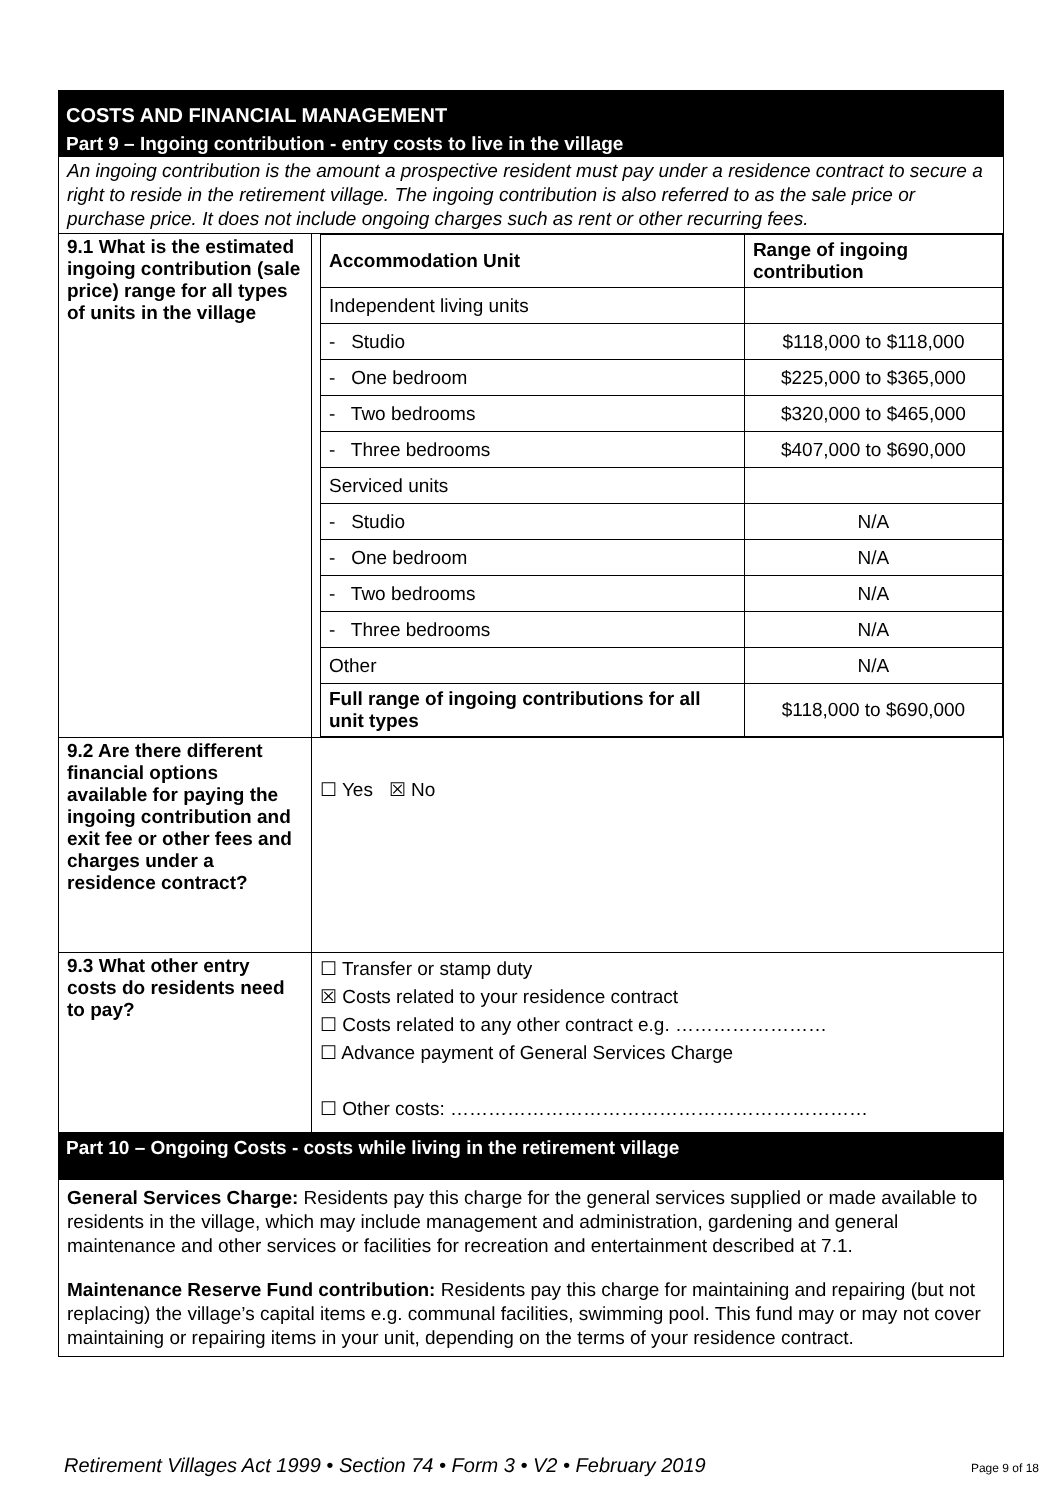COSTS AND FINANCIAL MANAGEMENT
Part 9 – Ingoing contribution - entry costs to live in the village
An ingoing contribution is the amount a prospective resident must pay under a residence contract to secure a right to reside in the retirement village. The ingoing contribution is also referred to as the sale price or purchase price. It does not include ongoing charges such as rent or other recurring fees.
| 9.1 What is the estimated ingoing contribution (sale price) range for all types of units in the village | / Accommodation Unit / Range of ingoing contribution / / --- / --- / / Independent living units / / / - Studio / $118,000 to $118,000 / / - One bedroom / $225,000 to $365,000 / / - Two bedrooms / $320,000 to $465,000 / / - Three bedrooms / $407,000 to $690,000 / / Serviced units / / / - Studio / N/A / / - One bedroom / N/A / / - Two bedrooms / N/A / / - Three bedrooms / N/A / / Other / N/A / / Full range of ingoing contributions for all unit types / $118,000 to $690,000 / |
| 9.2 Are there different financial options available for paying the ingoing contribution and exit fee or other fees and charges under a residence contract? | ☐ Yes ☒ No |
| 9.3 What other entry costs do residents need to pay? | ☐ Transfer or stamp duty ☒ Costs related to your residence contract ☐ Costs related to any other contract e.g. …………………… ☐ Advance payment of General Services Charge ☐ Other costs: ………………………………………………………… |
Part 10 – Ongoing Costs - costs while living in the retirement village
General Services Charge: Residents pay this charge for the general services supplied or made available to residents in the village, which may include management and administration, gardening and general maintenance and other services or facilities for recreation and entertainment described at 7.1.
Maintenance Reserve Fund contribution: Residents pay this charge for maintaining and repairing (but not replacing) the village’s capital items e.g. communal facilities, swimming pool. This fund may or may not cover maintaining or repairing items in your unit, depending on the terms of your residence contract.
Retirement Villages Act 1999 • Section 74 • Form 3 • V2 • February 2019 Page 9 of 18